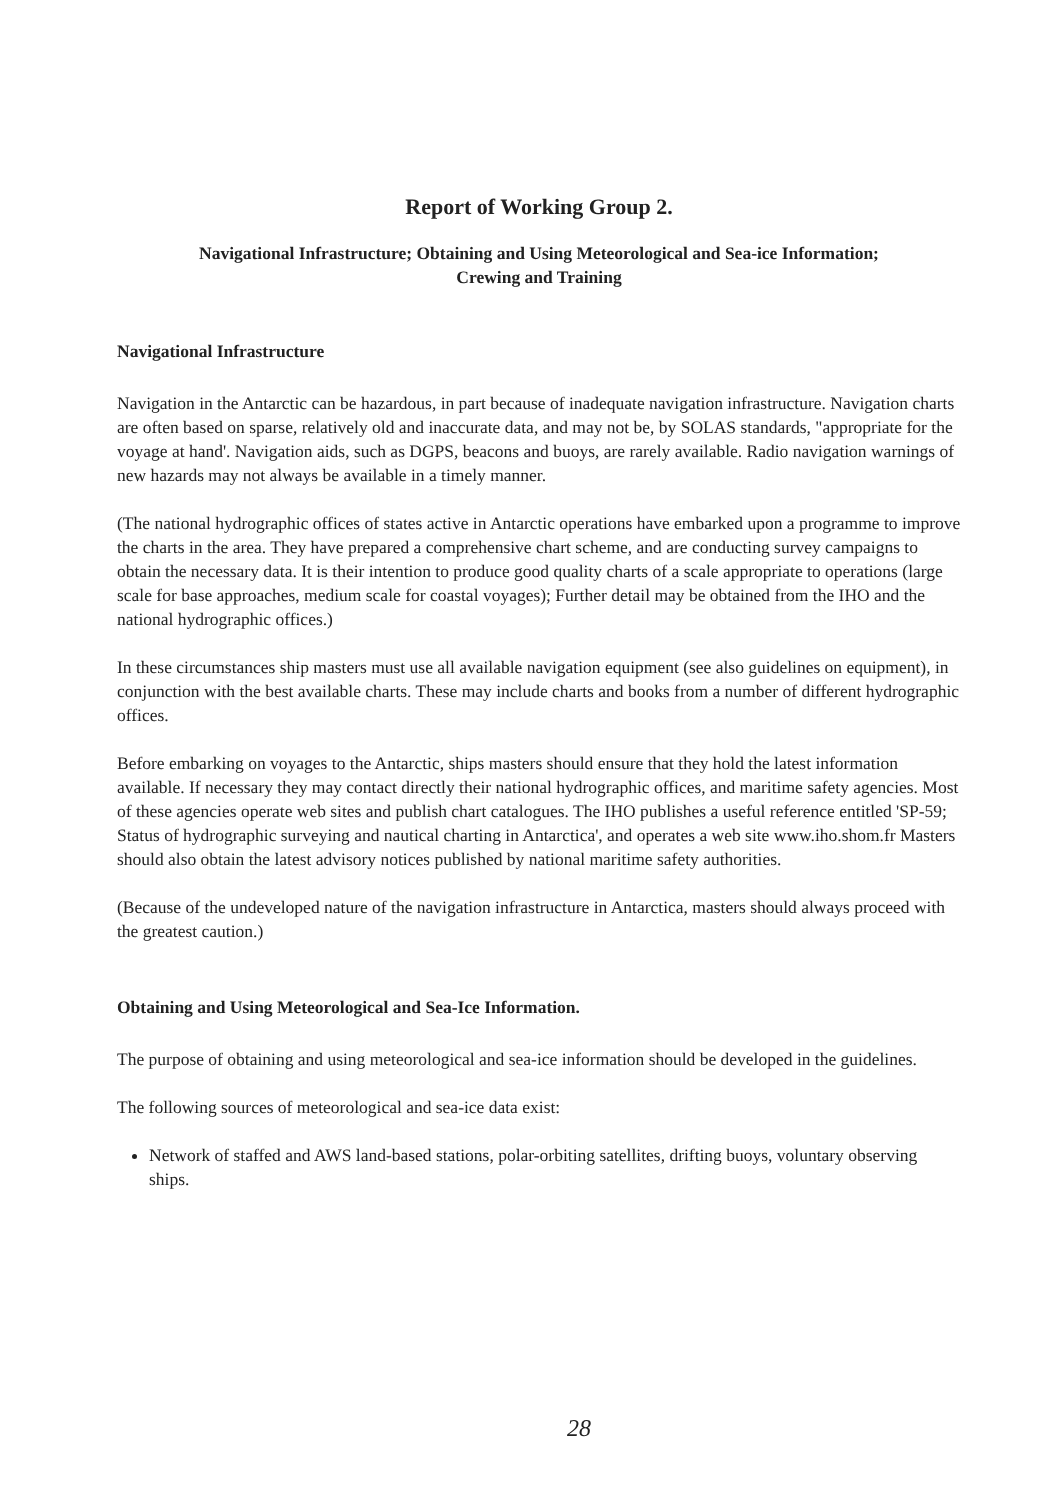Report of Working Group 2.
Navigational Infrastructure; Obtaining and Using Meteorological and Sea-ice Information;
Crewing and Training
Navigational Infrastructure
Navigation in the Antarctic can be hazardous, in part because of inadequate navigation infrastructure. Navigation charts are often based on sparse, relatively old and inaccurate data, and may not be, by SOLAS standards, "appropriate for the voyage at hand'. Navigation aids, such as DGPS, beacons and buoys, are rarely available. Radio navigation warnings of new hazards may not always be available in a timely manner.
(The national hydrographic offices of states active in Antarctic operations have embarked upon a programme to improve the charts in the area. They have prepared a comprehensive chart scheme, and are conducting survey campaigns to obtain the necessary data. It is their intention to produce good quality charts of a scale appropriate to operations (large scale for base approaches, medium scale for coastal voyages); Further detail may be obtained from the IHO and the national hydrographic offices.)
In these circumstances ship masters must use all available navigation equipment (see also guidelines on equipment), in conjunction with the best available charts. These may include charts and books from a number of different hydrographic offices.
Before embarking on voyages to the Antarctic, ships masters should ensure that they hold the latest information available. If necessary they may contact directly their national hydrographic offices, and maritime safety agencies. Most of these agencies operate web sites and publish chart catalogues. The IHO publishes a useful reference entitled 'SP-59; Status of hydrographic surveying and nautical charting in Antarctica', and operates a web site www.iho.shom.fr Masters should also obtain the latest advisory notices published by national maritime safety authorities.
(Because of the undeveloped nature of the navigation infrastructure in Antarctica, masters should always proceed with the greatest caution.)
Obtaining and Using Meteorological and Sea-Ice Information.
The purpose of obtaining and using meteorological and sea-ice information should be developed in the guidelines.
The following sources of meteorological and sea-ice data exist:
Network of staffed and AWS land-based stations, polar-orbiting satellites, drifting buoys, voluntary observing ships.
28